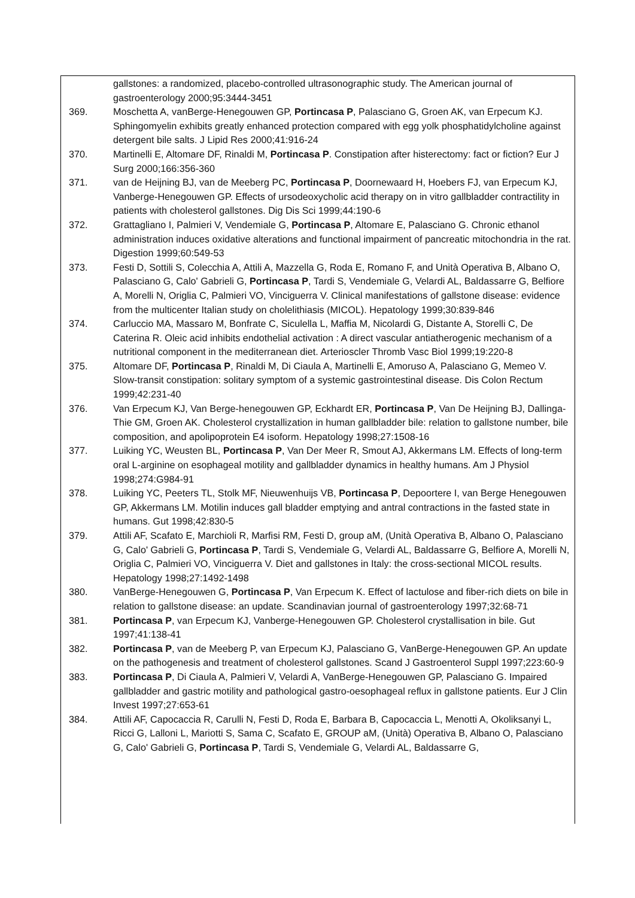gallstones: a randomized, placebo-controlled ultrasonographic study. The American journal of gastroenterology 2000;95:3444-3451
369. Moschetta A, vanBerge-Henegouwen GP, Portincasa P, Palasciano G, Groen AK, van Erpecum KJ. Sphingomyelin exhibits greatly enhanced protection compared with egg yolk phosphatidylcholine against detergent bile salts. J Lipid Res 2000;41:916-24
370. Martinelli E, Altomare DF, Rinaldi M, Portincasa P. Constipation after histerectomy: fact or fiction? Eur J Surg 2000;166:356-360
371. van de Heijning BJ, van de Meeberg PC, Portincasa P, Doornewaard H, Hoebers FJ, van Erpecum KJ, Vanberge-Henegouwen GP. Effects of ursodeoxycholic acid therapy on in vitro gallbladder contractility in patients with cholesterol gallstones. Dig Dis Sci 1999;44:190-6
372. Grattagliano I, Palmieri V, Vendemiale G, Portincasa P, Altomare E, Palasciano G. Chronic ethanol administration induces oxidative alterations and functional impairment of pancreatic mitochondria in the rat. Digestion 1999;60:549-53
373. Festi D, Sottili S, Colecchia A, Attili A, Mazzella G, Roda E, Romano F, and Unità Operativa B, Albano O, Palasciano G, Calo' Gabrieli G, Portincasa P, Tardi S, Vendemiale G, Velardi AL, Baldassarre G, Belfiore A, Morelli N, Origlia C, Palmieri VO, Vinciguerra V. Clinical manifestations of gallstone disease: evidence from the multicenter Italian study on cholelithiasis (MICOL). Hepatology 1999;30:839-846
374. Carluccio MA, Massaro M, Bonfrate C, Siculella L, Maffia M, Nicolardi G, Distante A, Storelli C, De Caterina R. Oleic acid inhibits endothelial activation : A direct vascular antiatherogenic mechanism of a nutritional component in the mediterranean diet. Arterioscler Thromb Vasc Biol 1999;19:220-8
375. Altomare DF, Portincasa P, Rinaldi M, Di Ciaula A, Martinelli E, Amoruso A, Palasciano G, Memeo V. Slow-transit constipation: solitary symptom of a systemic gastrointestinal disease. Dis Colon Rectum 1999;42:231-40
376. Van Erpecum KJ, Van Berge-henegouwen GP, Eckhardt ER, Portincasa P, Van De Heijning BJ, Dallinga-Thie GM, Groen AK. Cholesterol crystallization in human gallbladder bile: relation to gallstone number, bile composition, and apolipoprotein E4 isoform. Hepatology 1998;27:1508-16
377. Luiking YC, Weusten BL, Portincasa P, Van Der Meer R, Smout AJ, Akkermans LM. Effects of long-term oral L-arginine on esophageal motility and gallbladder dynamics in healthy humans. Am J Physiol 1998;274:G984-91
378. Luiking YC, Peeters TL, Stolk MF, Nieuwenhuijs VB, Portincasa P, Depoortere I, van Berge Henegouwen GP, Akkermans LM. Motilin induces gall bladder emptying and antral contractions in the fasted state in humans. Gut 1998;42:830-5
379. Attili AF, Scafato E, Marchioli R, Marfisi RM, Festi D, group aM, (Unità Operativa B, Albano O, Palasciano G, Calo' Gabrieli G, Portincasa P, Tardi S, Vendemiale G, Velardi AL, Baldassarre G, Belfiore A, Morelli N, Origlia C, Palmieri VO, Vinciguerra V. Diet and gallstones in Italy: the cross-sectional MICOL results. Hepatology 1998;27:1492-1498
380. VanBerge-Henegouwen G, Portincasa P, Van Erpecum K. Effect of lactulose and fiber-rich diets on bile in relation to gallstone disease: an update. Scandinavian journal of gastroenterology 1997;32:68-71
381. Portincasa P, van Erpecum KJ, Vanberge-Henegouwen GP. Cholesterol crystallisation in bile. Gut 1997;41:138-41
382. Portincasa P, van de Meeberg P, van Erpecum KJ, Palasciano G, VanBerge-Henegouwen GP. An update on the pathogenesis and treatment of cholesterol gallstones. Scand J Gastroenterol Suppl 1997;223:60-9
383. Portincasa P, Di Ciaula A, Palmieri V, Velardi A, VanBerge-Henegouwen GP, Palasciano G. Impaired gallbladder and gastric motility and pathological gastro-oesophageal reflux in gallstone patients. Eur J Clin Invest 1997;27:653-61
384. Attili AF, Capocaccia R, Carulli N, Festi D, Roda E, Barbara B, Capocaccia L, Menotti A, Okoliksanyi L, Ricci G, Lalloni L, Mariotti S, Sama C, Scafato E, GROUP aM, (Unità) Operativa B, Albano O, Palasciano G, Calo' Gabrieli G, Portincasa P, Tardi S, Vendemiale G, Velardi AL, Baldassarre G,